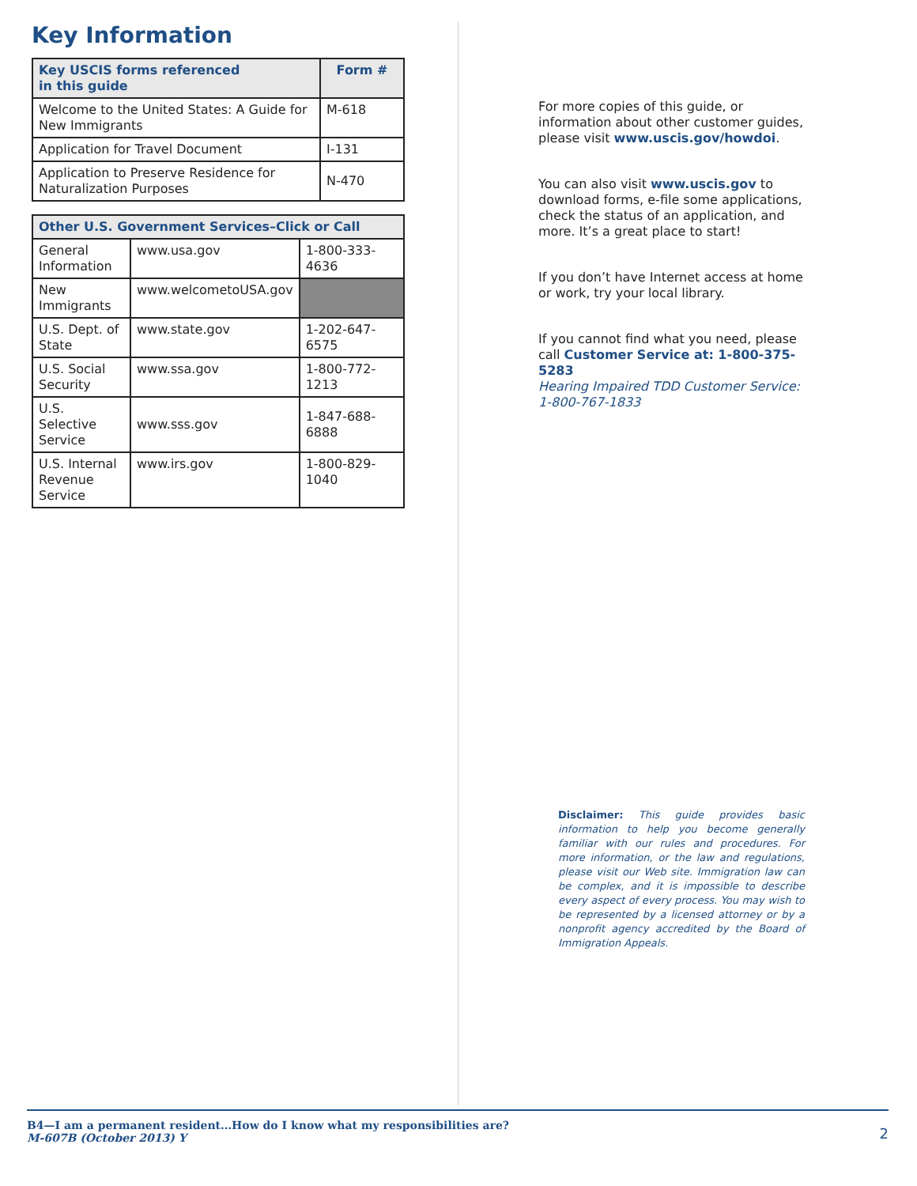Key Information
| Key USCIS forms referenced in this guide | Form # |
| --- | --- |
| Welcome to the United States: A Guide for New Immigrants | M-618 |
| Application for Travel Document | I-131 |
| Application to Preserve Residence for Naturalization Purposes | N-470 |
| Other U.S. Government Services–Click or Call | | |
| --- | --- | --- |
| General Information | www.usa.gov | 1-800-333-4636 |
| New Immigrants | www.welcometoUSA.gov | |
| U.S. Dept. of State | www.state.gov | 1-202-647-6575 |
| U.S. Social Security | www.ssa.gov | 1-800-772-1213 |
| U.S. Selective Service | www.sss.gov | 1-847-688-6888 |
| U.S. Internal Revenue Service | www.irs.gov | 1-800-829-1040 |
For more copies of this guide, or information about other customer guides, please visit www.uscis.gov/howdoi.
You can also visit www.uscis.gov to download forms, e-file some applications, check the status of an application, and more. It’s a great place to start!
If you don’t have Internet access at home or work, try your local library.
If you cannot find what you need, please call Customer Service at: 1-800-375-5283
Hearing Impaired TDD Customer Service: 1-800-767-1833
Disclaimer: This guide provides basic information to help you become generally familiar with our rules and procedures. For more information, or the law and regulations, please visit our Web site. Immigration law can be complex, and it is impossible to describe every aspect of every process. You may wish to be represented by a licensed attorney or by a nonprofit agency accredited by the Board of Immigration Appeals.
B4—I am a permanent resident…How do I know what my responsibilities are?
M-607B (October 2013) Y
2